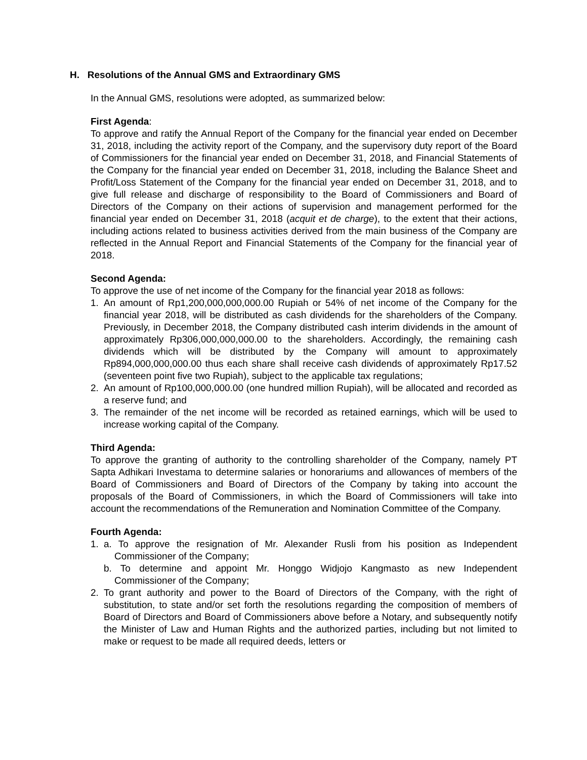H. Resolutions of the Annual GMS and Extraordinary GMS
In the Annual GMS, resolutions were adopted, as summarized below:
First Agenda:
To approve and ratify the Annual Report of the Company for the financial year ended on December 31, 2018, including the activity report of the Company, and the supervisory duty report of the Board of Commissioners for the financial year ended on December 31, 2018, and Financial Statements of the Company for the financial year ended on December 31, 2018, including the Balance Sheet and Profit/Loss Statement of the Company for the financial year ended on December 31, 2018, and to give full release and discharge of responsibility to the Board of Commissioners and Board of Directors of the Company on their actions of supervision and management performed for the financial year ended on December 31, 2018 (acquit et de charge), to the extent that their actions, including actions related to business activities derived from the main business of the Company are reflected in the Annual Report and Financial Statements of the Company for the financial year of 2018.
Second Agenda:
To approve the use of net income of the Company for the financial year 2018 as follows:
1. An amount of Rp1,200,000,000,000.00 Rupiah or 54% of net income of the Company for the financial year 2018, will be distributed as cash dividends for the shareholders of the Company. Previously, in December 2018, the Company distributed cash interim dividends in the amount of approximately Rp306,000,000,000.00 to the shareholders. Accordingly, the remaining cash dividends which will be distributed by the Company will amount to approximately Rp894,000,000,000.00 thus each share shall receive cash dividends of approximately Rp17.52 (seventeen point five two Rupiah), subject to the applicable tax regulations;
2. An amount of Rp100,000,000.00 (one hundred million Rupiah), will be allocated and recorded as a reserve fund; and
3. The remainder of the net income will be recorded as retained earnings, which will be used to increase working capital of the Company.
Third Agenda:
To approve the granting of authority to the controlling shareholder of the Company, namely PT Sapta Adhikari Investama to determine salaries or honorariums and allowances of members of the Board of Commissioners and Board of Directors of the Company by taking into account the proposals of the Board of Commissioners, in which the Board of Commissioners will take into account the recommendations of the Remuneration and Nomination Committee of the Company.
Fourth Agenda:
1. a. To approve the resignation of Mr. Alexander Rusli from his position as Independent Commissioner of the Company;
b. To determine and appoint Mr. Honggo Widjojo Kangmasto as new Independent Commissioner of the Company;
2. To grant authority and power to the Board of Directors of the Company, with the right of substitution, to state and/or set forth the resolutions regarding the composition of members of Board of Directors and Board of Commissioners above before a Notary, and subsequently notify the Minister of Law and Human Rights and the authorized parties, including but not limited to make or request to be made all required deeds, letters or